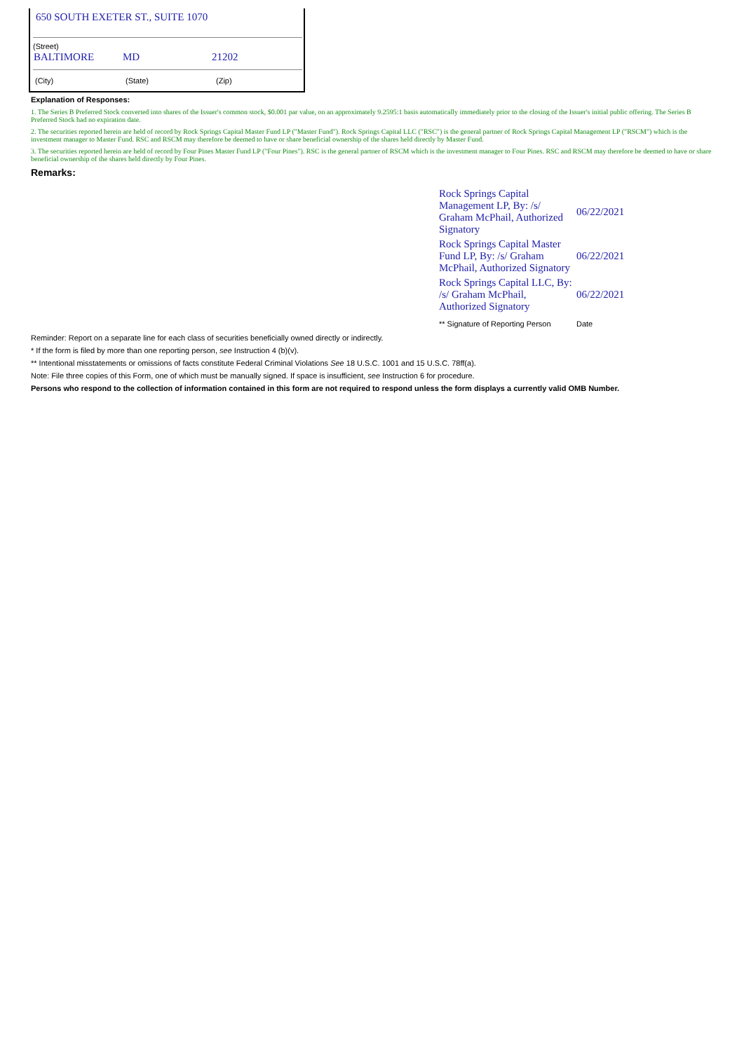650 SOUTH EXETER ST., SUITE 1070
(Street)
| BALTIMORE | MD | 21202 |
| (City) | (State) | (Zip) |
Explanation of Responses:
1. The Series B Preferred Stock converted into shares of the Issuer's common stock, $0.001 par value, on an approximately 9.2595:1 basis automatically immediately prior to the closing of the Issuer's initial public offering. The Series B Preferred Stock had no expiration date.
2. The securities reported herein are held of record by Rock Springs Capital Master Fund LP ("Master Fund"). Rock Springs Capital LLC ("RSC") is the general partner of Rock Springs Capital Management LP ("RSCM") which is the investment manager to Master Fund. RSC and RSCM may therefore be deemed to have or share beneficial ownership of the shares held directly by Master Fund.
3. The securities reported herein are held of record by Four Pines Master Fund LP ("Four Pines"). RSC is the general partner of RSCM which is the investment manager to Four Pines. RSC and RSCM may therefore be deemed to have or share beneficial ownership of the shares held directly by Four Pines.
Remarks:
| Rock Springs Capital Management LP, By: /s/ Graham McPhail, Authorized Signatory | 06/22/2021 |
| Rock Springs Capital Master Fund LP, By: /s/ Graham McPhail, Authorized Signatory | 06/22/2021 |
| Rock Springs Capital LLC, By: /s/ Graham McPhail, Authorized Signatory | 06/22/2021 |
| ** Signature of Reporting Person | Date |
Reminder: Report on a separate line for each class of securities beneficially owned directly or indirectly.
* If the form is filed by more than one reporting person, see Instruction 4 (b)(v).
** Intentional misstatements or omissions of facts constitute Federal Criminal Violations See 18 U.S.C. 1001 and 15 U.S.C. 78ff(a).
Note: File three copies of this Form, one of which must be manually signed. If space is insufficient, see Instruction 6 for procedure.
Persons who respond to the collection of information contained in this form are not required to respond unless the form displays a currently valid OMB Number.